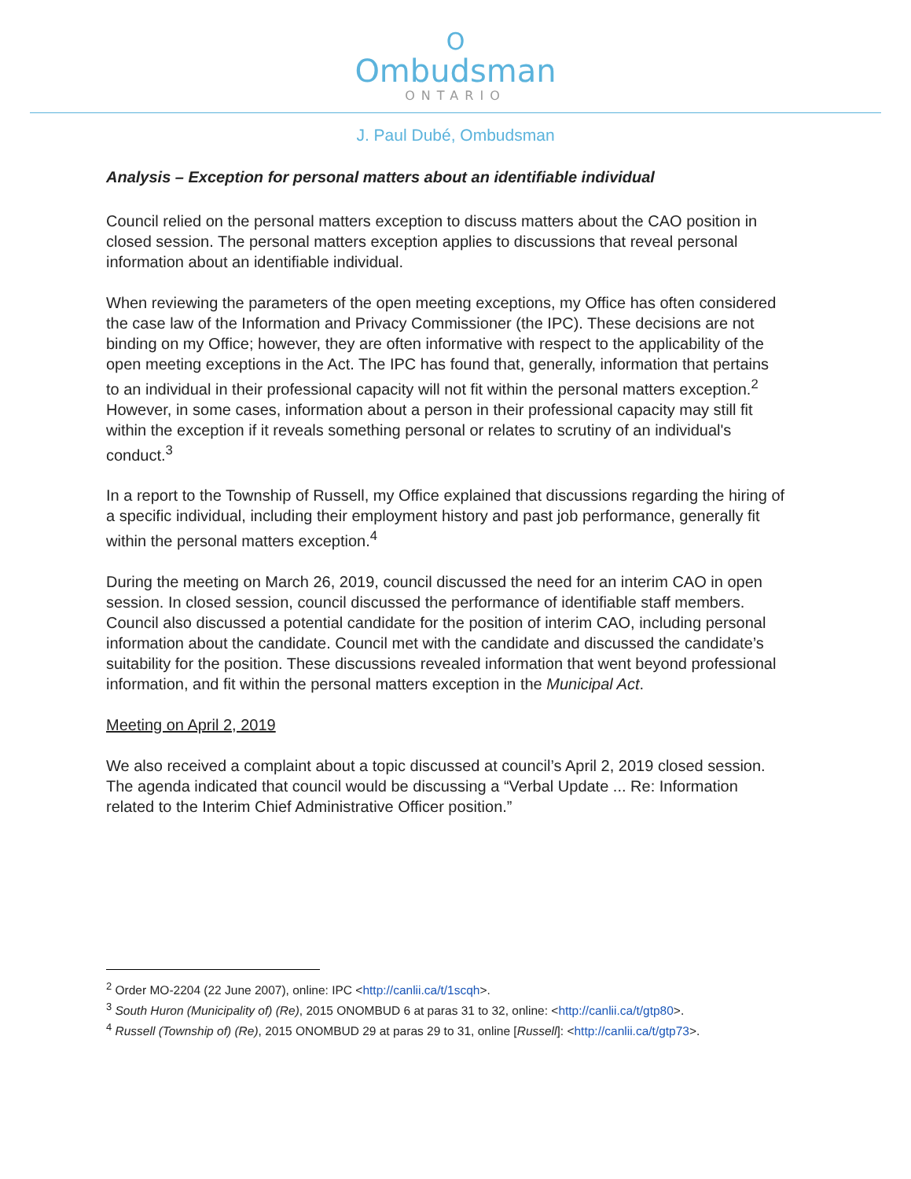O
Ombudsman
ONTARIO
J. Paul Dubé, Ombudsman
Analysis – Exception for personal matters about an identifiable individual
Council relied on the personal matters exception to discuss matters about the CAO position in closed session. The personal matters exception applies to discussions that reveal personal information about an identifiable individual.
When reviewing the parameters of the open meeting exceptions, my Office has often considered the case law of the Information and Privacy Commissioner (the IPC). These decisions are not binding on my Office; however, they are often informative with respect to the applicability of the open meeting exceptions in the Act. The IPC has found that, generally, information that pertains to an individual in their professional capacity will not fit within the personal matters exception.<sup>2</sup> However, in some cases, information about a person in their professional capacity may still fit within the exception if it reveals something personal or relates to scrutiny of an individual's conduct.<sup>3</sup>
In a report to the Township of Russell, my Office explained that discussions regarding the hiring of a specific individual, including their employment history and past job performance, generally fit within the personal matters exception.<sup>4</sup>
During the meeting on March 26, 2019, council discussed the need for an interim CAO in open session. In closed session, council discussed the performance of identifiable staff members. Council also discussed a potential candidate for the position of interim CAO, including personal information about the candidate. Council met with the candidate and discussed the candidate’s suitability for the position. These discussions revealed information that went beyond professional information, and fit within the personal matters exception in the Municipal Act.
Meeting on April 2, 2019
We also received a complaint about a topic discussed at council’s April 2, 2019 closed session. The agenda indicated that council would be discussing a “Verbal Update ... Re: Information related to the Interim Chief Administrative Officer position.”
<sup>2</sup> Order MO-2204 (22 June 2007), online: IPC <http://canlii.ca/t/1scqh>.
<sup>3</sup> South Huron (Municipality of) (Re), 2015 ONOMBUD 6 at paras 31 to 32, online: <http://canlii.ca/t/gtp80>.
<sup>4</sup> Russell (Township of) (Re), 2015 ONOMBUD 29 at paras 29 to 31, online [Russell]: <http://canlii.ca/t/gtp73>.